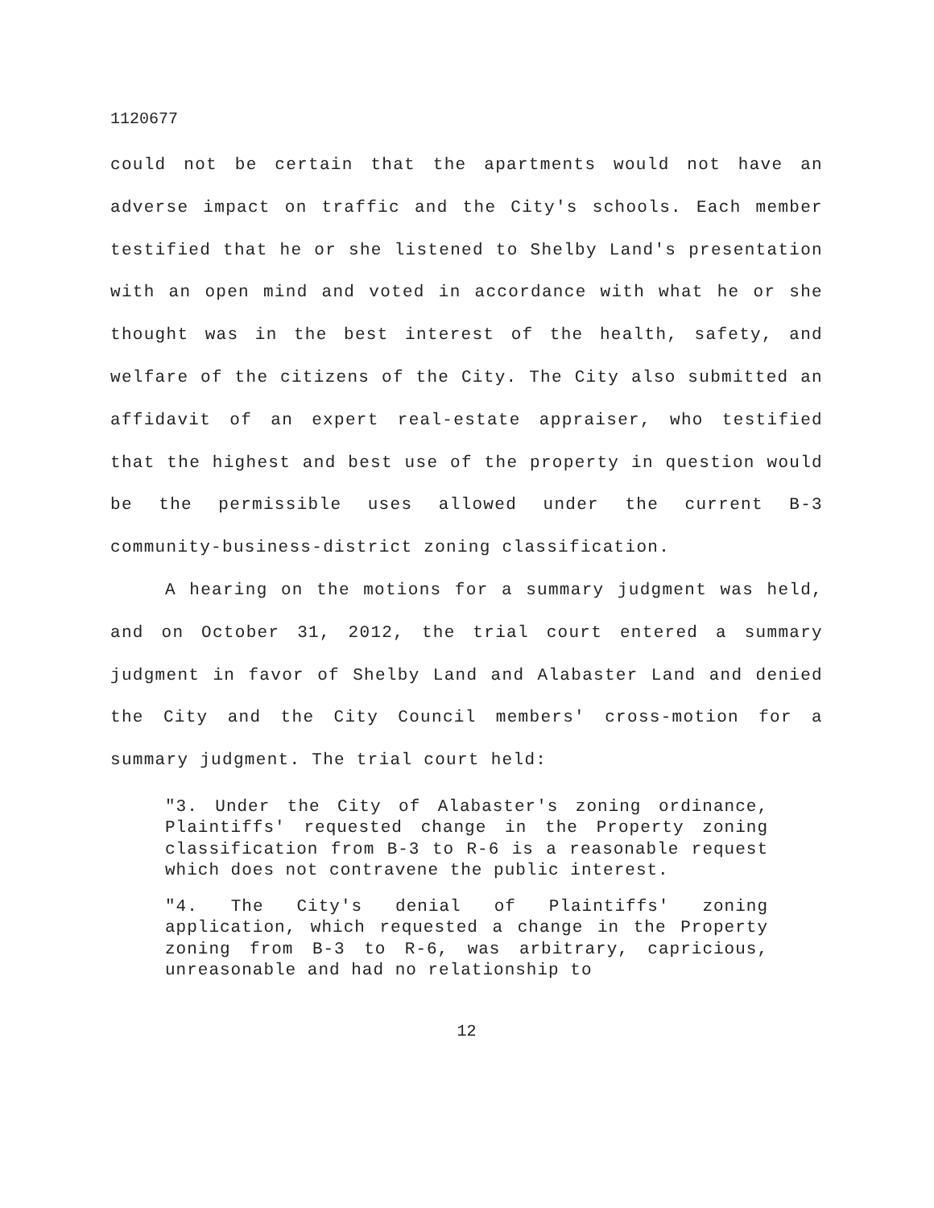1120677
could not be certain that the apartments would not have an adverse impact on traffic and the City's schools. Each member testified that he or she listened to Shelby Land's presentation with an open mind and voted in accordance with what he or she thought was in the best interest of the health, safety, and welfare of the citizens of the City. The City also submitted an affidavit of an expert real-estate appraiser, who testified that the highest and best use of the property in question would be the permissible uses allowed under the current B-3 community-business-district zoning classification.
A hearing on the motions for a summary judgment was held, and on October 31, 2012, the trial court entered a summary judgment in favor of Shelby Land and Alabaster Land and denied the City and the City Council members' cross-motion for a summary judgment. The trial court held:
"3. Under the City of Alabaster's zoning ordinance, Plaintiffs' requested change in the Property zoning classification from B-3 to R-6 is a reasonable request which does not contravene the public interest.
"4. The City's denial of Plaintiffs' zoning application, which requested a change in the Property zoning from B-3 to R-6, was arbitrary, capricious, unreasonable and had no relationship to
12